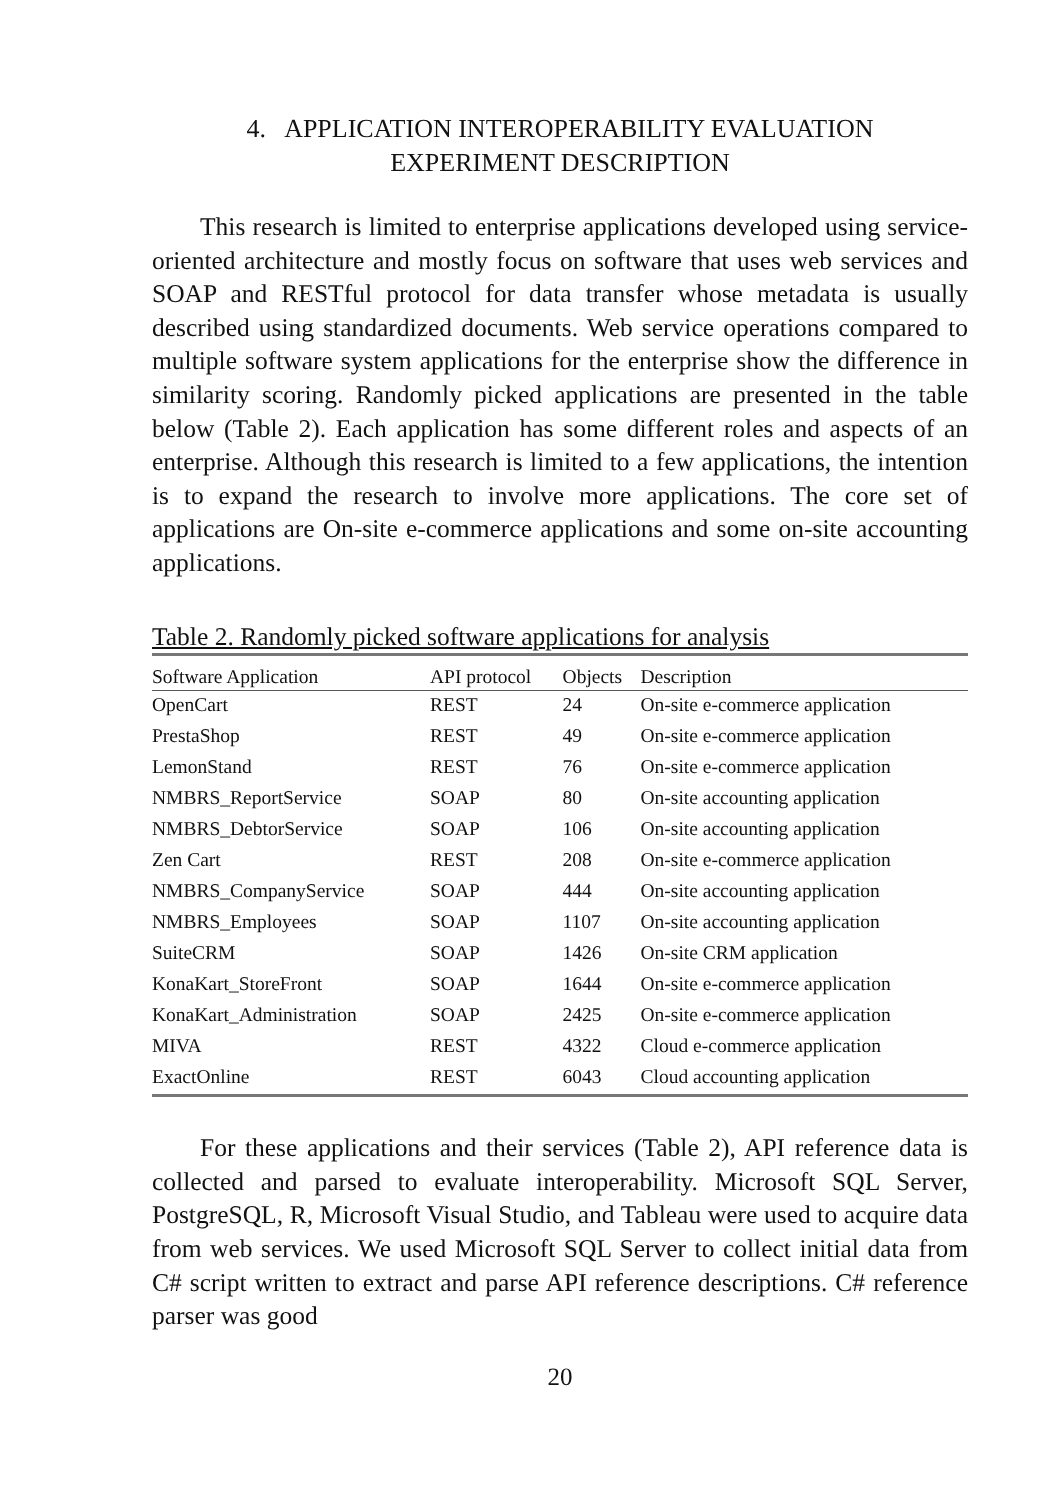4. APPLICATION INTEROPERABILITY EVALUATION
EXPERIMENT DESCRIPTION
This research is limited to enterprise applications developed using service-oriented architecture and mostly focus on software that uses web services and SOAP and RESTful protocol for data transfer whose metadata is usually described using standardized documents. Web service operations compared to multiple software system applications for the enterprise show the difference in similarity scoring. Randomly picked applications are presented in the table below (Table 2). Each application has some different roles and aspects of an enterprise. Although this research is limited to a few applications, the intention is to expand the research to involve more applications. The core set of applications are On-site e-commerce applications and some on-site accounting applications.
Table 2. Randomly picked software applications for analysis
| Software Application | API protocol | Objects | Description |
| --- | --- | --- | --- |
| OpenCart | REST | 24 | On-site e-commerce application |
| PrestaShop | REST | 49 | On-site e-commerce application |
| LemonStand | REST | 76 | On-site e-commerce application |
| NMBRS_ReportService | SOAP | 80 | On-site accounting application |
| NMBRS_DebtorService | SOAP | 106 | On-site accounting application |
| Zen Cart | REST | 208 | On-site e-commerce application |
| NMBRS_CompanyService | SOAP | 444 | On-site accounting application |
| NMBRS_Employees | SOAP | 1107 | On-site accounting application |
| SuiteCRM | SOAP | 1426 | On-site CRM application |
| KonaKart_StoreFront | SOAP | 1644 | On-site e-commerce application |
| KonaKart_Administration | SOAP | 2425 | On-site e-commerce application |
| MIVA | REST | 4322 | Cloud e-commerce application |
| ExactOnline | REST | 6043 | Cloud accounting application |
For these applications and their services (Table 2), API reference data is collected and parsed to evaluate interoperability. Microsoft SQL Server, PostgreSQL, R, Microsoft Visual Studio, and Tableau were used to acquire data from web services. We used Microsoft SQL Server to collect initial data from C# script written to extract and parse API reference descriptions. C# reference parser was good
20